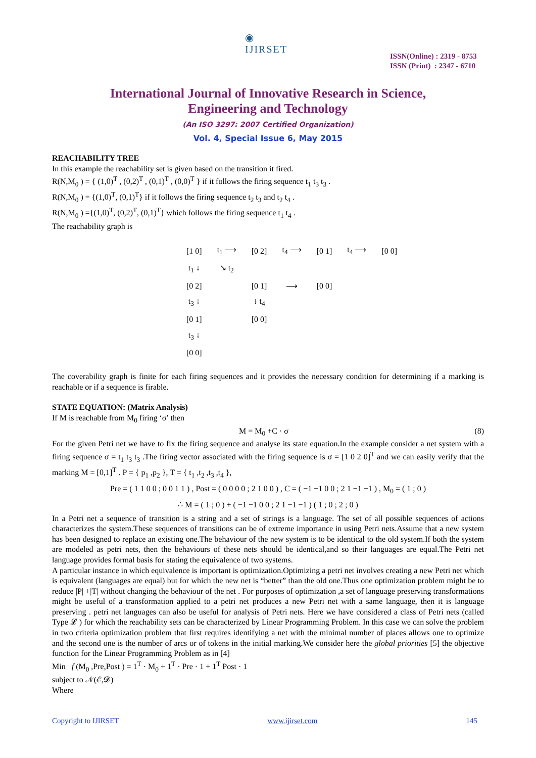◉
IJIRSET
ISSN(Online) : 2319 - 8753
ISSN (Print) : 2347 - 6710
International Journal of Innovative Research in Science,
Engineering and Technology
(An ISO 3297: 2007 Certified Organization)
Vol. 4, Special Issue 6, May 2015
REACHABILITY TREE
In this example the reachability set is given based on the transition it fired.
R(N,M<sub>0</sub> ) = { (1,0)<sup>T</sup> , (0,2)<sup>T</sup> , (0,1)<sup>T</sup> , (0,0)<sup>T</sup> } if it follows the firing sequence t<sub>1</sub> t<sub>3</sub> t<sub>3</sub> .
R(N,M<sub>0</sub> ) = {(1,0)<sup>T</sup>, (0,1)<sup>T</sup>} if it follows the firing sequence t<sub>2</sub> t<sub>3</sub> and t<sub>2</sub> t<sub>4</sub> .
R(N,M<sub>0</sub> ) ={(1,0)<sup>T</sup>, (0,2)<sup>T</sup>, (0,1)<sup>T</sup>} which follows the firing sequence t<sub>1</sub> t<sub>4</sub> .
The reachability graph is
| [1 0] | t<sub>1</sub> ⟶ | [0 2] | t<sub>4</sub> ⟶ | [0 1] | t<sub>4</sub> ⟶ | [0 0] |
| t<sub>1</sub> ↓ | ↘ t<sub>2</sub> | | | | | |
| [0 2] | | [0 1] | ⟶ | [0 0] | | |
| t<sub>3</sub> ↓ | | ↓ t<sub>4</sub> | | | | |
| [0 1] | | [0 0] | | | | |
| t<sub>3</sub> ↓ | | | | | | |
| [0 0] | | | | | | |
The coverability graph is finite for each firing sequences and it provides the necessary condition for determining if a marking is reachable or if a sequence is firable.
STATE EQUATION: (Matrix Analysis)
If M is reachable from M<sub>0</sub> firing ‘σ’ then
M = M<sub>0</sub> +C · σ (8)
For the given Petri net we have to fix the firing sequence and analyse its state equation.In the example consider a net system with a firing sequence σ = t<sub>1</sub> t<sub>3</sub> t<sub>3</sub> .The firing vector associated with the firing sequence is σ = [1 0 2 0]<sup>T</sup> and we can easily verify that the marking M = [0,1]<sup>T</sup> . P = { p<sub>1</sub> ,p<sub>2</sub> }, T = { t<sub>1</sub> ,t<sub>2</sub> ,t<sub>3</sub> ,t<sub>4</sub> },
Pre = ( 1 1 0 0 ; 0 0 1 1 ) , Post = ( 0 0 0 0 ; 2 1 0 0 ) , C = ( −1 −1 0 0 ; 2 1 −1 −1 ) , M<sub>0</sub> = ( 1 ; 0 )
∴ M = ( 1 ; 0 ) + ( −1 −1 0 0 ; 2 1 −1 −1 ) ( 1 ; 0 ; 2 ; 0 )
In a Petri net a sequence of transition is a string and a set of strings is a language. The set of all possible sequences of actions characterizes the system.These sequences of transitions can be of extreme importance in using Petri nets.Assume that a new system has been designed to replace an existing one.The behaviour of the new system is to be identical to the old system.If both the system are modeled as petri nets, then the behaviours of these nets should be identical,and so their languages are equal.The Petri net language provides formal basis for stating the equivalence of two systems.
A particular instance in which equivalence is important is optimization.Optimizing a petri net involves creating a new Petri net which is equivalent (languages are equal) but for which the new net is “better” than the old one.Thus one optimization problem might be to reduce |P| +|T| without changing the behaviour of the net . For purposes of optimization ,a set of language preserving transformations might be useful of a transformation applied to a petri net produces a new Petri net with a same language, then it is language preserving . petri net languages can also be useful for analysis of Petri nets. Here we have considered a class of Petri nets (called Type 𝓛 ) for which the reachability sets can be characterized by Linear Programming Problem. In this case we can solve the problem in two criteria optimization problem that first requires identifying a net with the minimal number of places allows one to optimize and the second one is the number of arcs or of tokens in the initial marking.We consider here the global priorities [5] the objective function for the Linear Programming Problem as in [4]
Min f (M<sub>0</sub> ,Pre,Post ) = 1<sup>T</sup> · M<sub>0</sub> + 1<sup>T</sup> · Pre · 1 + 1<sup>T</sup> Post · 1
subject to 𝒩(ℰ,𝓓)
Where
Copyright to IJIRSET www.ijirset.com 145